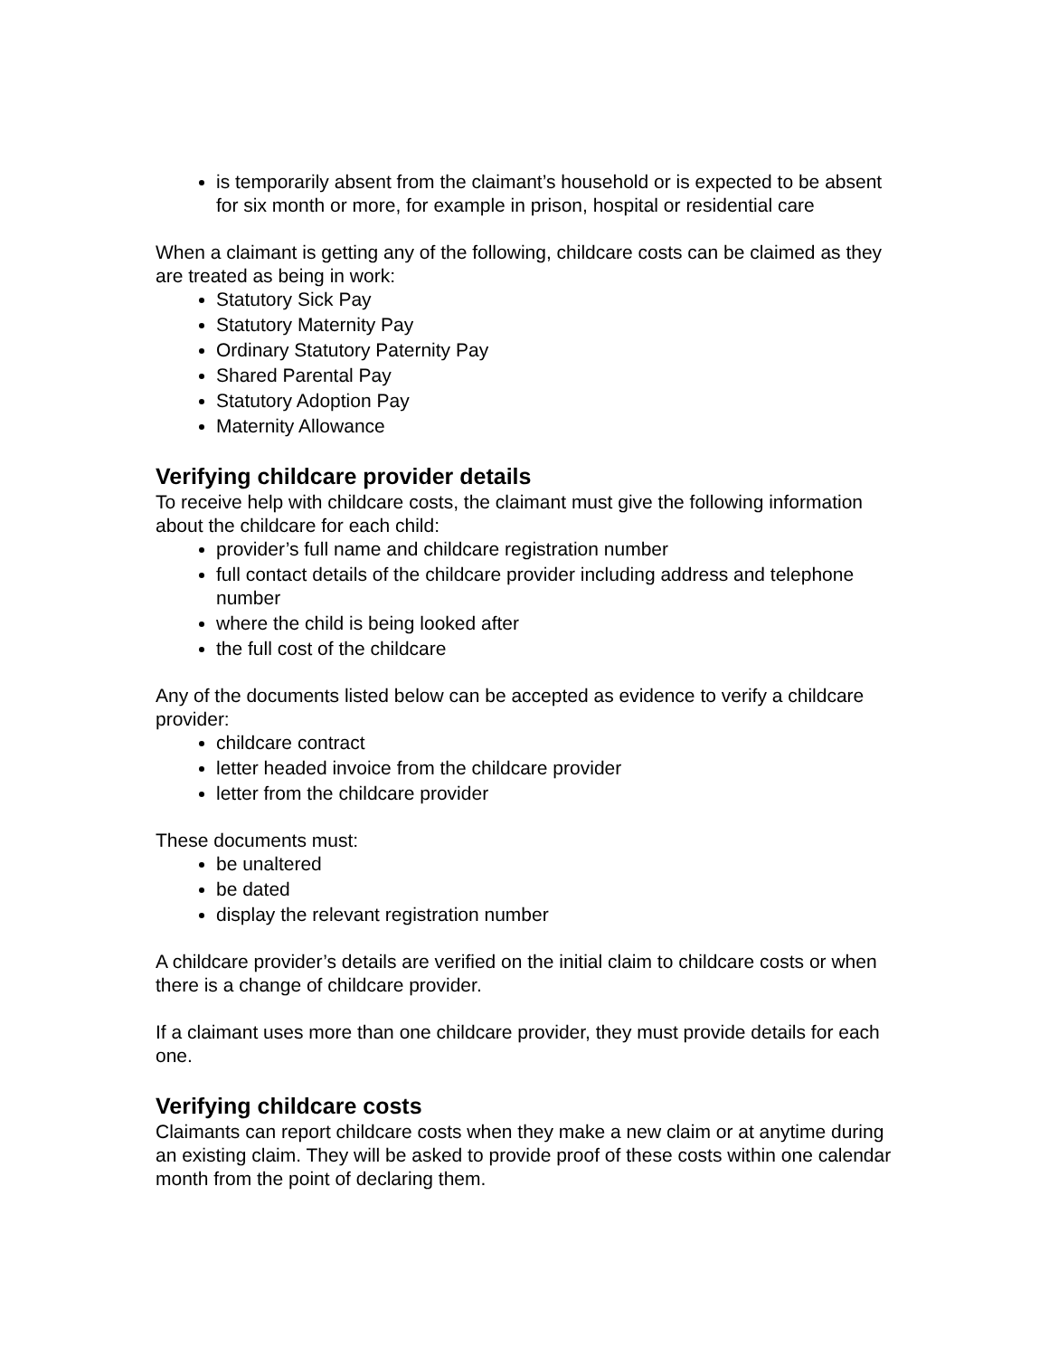is temporarily absent from the claimant’s household or is expected to be absent for six month or more, for example in prison, hospital or residential care
When a claimant is getting any of the following, childcare costs can be claimed as they are treated as being in work:
Statutory Sick Pay
Statutory Maternity Pay
Ordinary Statutory Paternity Pay
Shared Parental Pay
Statutory Adoption Pay
Maternity Allowance
Verifying childcare provider details
To receive help with childcare costs, the claimant must give the following information about the childcare for each child:
provider’s full name and childcare registration number
full contact details of the childcare provider including address and telephone number
where the child is being looked after
the full cost of the childcare
Any of the documents listed below can be accepted as evidence to verify a childcare provider:
childcare contract
letter headed invoice from the childcare provider
letter from the childcare provider
These documents must:
be unaltered
be dated
display the relevant registration number
A childcare provider’s details are verified on the initial claim to childcare costs or when there is a change of childcare provider.
If a claimant uses more than one childcare provider, they must provide details for each one.
Verifying childcare costs
Claimants can report childcare costs when they make a new claim or at anytime during an existing claim. They will be asked to provide proof of these costs within one calendar month from the point of declaring them.